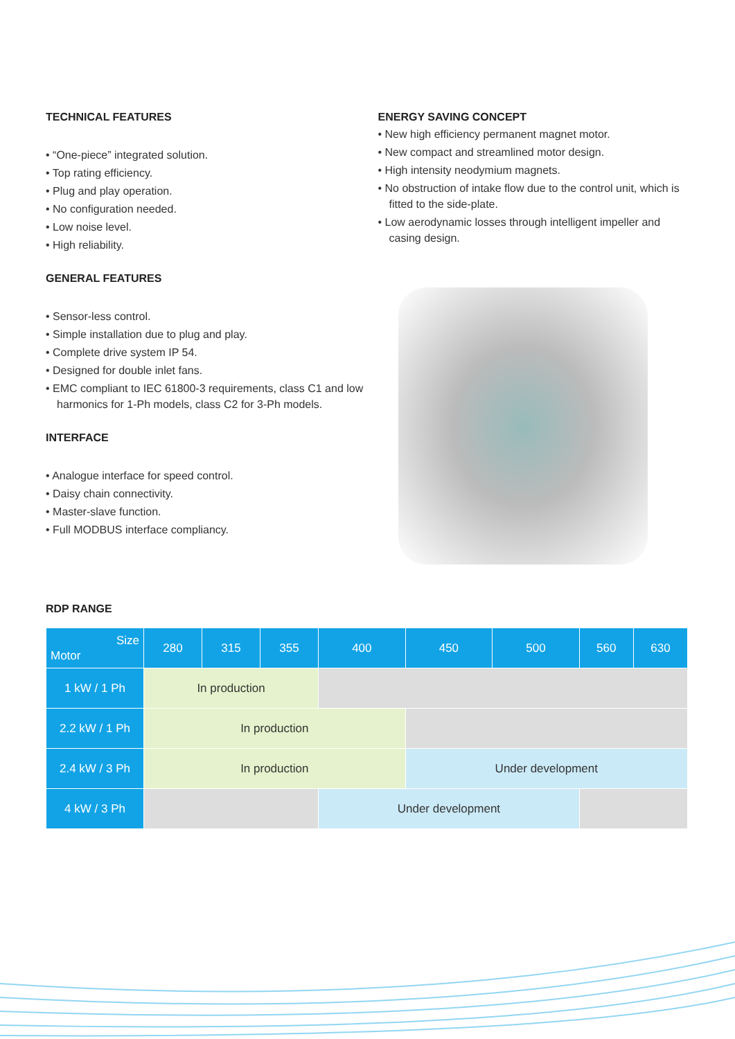TECHNICAL FEATURES
• “One-piece” integrated solution.
• Top rating efficiency.
• Plug and play operation.
• No configuration needed.
• Low noise level.
• High reliability.
GENERAL FEATURES
• Sensor-less control.
• Simple installation due to plug and play.
• Complete drive system IP 54.
• Designed for double inlet fans.
• EMC compliant to IEC 61800-3 requirements, class C1 and low harmonics for 1-Ph models, class C2 for 3-Ph models.
INTERFACE
• Analogue interface for speed control.
• Daisy chain connectivity.
• Master-slave function.
• Full MODBUS interface compliancy.
ENERGY SAVING CONCEPT
• New high efficiency permanent magnet motor.
• New compact and streamlined motor design.
• High intensity neodymium magnets.
• No obstruction of intake flow due to the control unit, which is fitted to the side-plate.
• Low aerodynamic losses through intelligent impeller and casing design.
RDP RANGE
| Size Motor | 280 | 315 | 355 | 400 | 450 | 500 | 560 | 630 |
| --- | --- | --- | --- | --- | --- | --- | --- | --- |
| 1 kW / 1 Ph | In production | | | | | | | |
| 2.2 kW / 1 Ph | In production | | | | | | | |
| 2.4 kW / 3 Ph | In production | | | | Under development | | | |
| 4 kW / 3 Ph | | | | Under development | | | | |